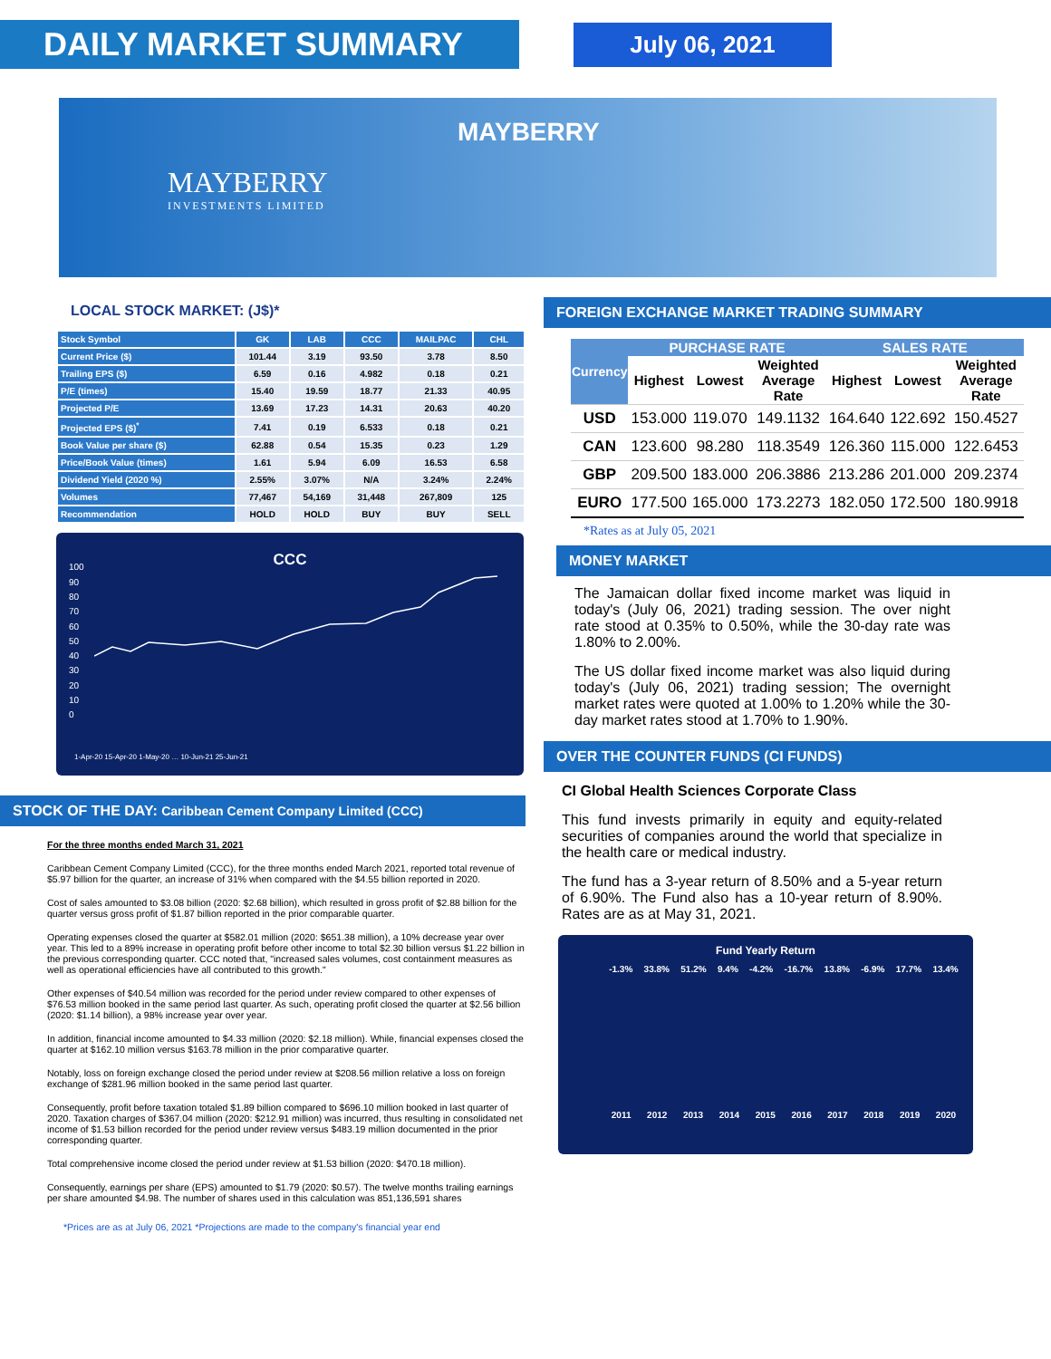DAILY MARKET SUMMARY
July 06, 2021
MAYBERRY
MAYBERRY
INVESTMENTS LIMITED
LOCAL STOCK MARKET: (J$)*
| Stock Symbol | GK | LAB | CCC | MAILPAC | CHL |
| --- | --- | --- | --- | --- | --- |
| Current Price ($) | 101.44 | 3.19 | 93.50 | 3.78 | 8.50 |
| Trailing EPS ($) | 6.59 | 0.16 | 4.982 | 0.18 | 0.21 |
| P/E (times) | 15.40 | 19.59 | 18.77 | 21.33 | 40.95 |
| Projected P/E | 13.69 | 17.23 | 14.31 | 20.63 | 40.20 |
| Projected EPS ($)<sup>*</sup> | 7.41 | 0.19 | 6.533 | 0.18 | 0.21 |
| Book Value per share ($) | 62.88 | 0.54 | 15.35 | 0.23 | 1.29 |
| Price/Book Value (times) | 1.61 | 5.94 | 6.09 | 16.53 | 6.58 |
| Dividend Yield (2020 %) | 2.55% | 3.07% | N/A | 3.24% | 2.24% |
| Volumes | 77,467 | 54,169 | 31,448 | 267,809 | 125 |
| Recommendation | HOLD | HOLD | BUY | BUY | SELL |
CCC
100
90
80
70
60
50
40
30
20
10
0
1-Apr-20 15-Apr-20 1-May-20 … 10-Jun-21 25-Jun-21
STOCK OF THE DAY: Caribbean Cement Company Limited (CCC)
For the three months ended March 31, 2021
Caribbean Cement Company Limited (CCC), for the three months ended March 2021, reported total revenue of $5.97 billion for the quarter, an increase of 31% when compared with the $4.55 billion reported in 2020.
Cost of sales amounted to $3.08 billion (2020: $2.68 billion), which resulted in gross profit of $2.88 billion for the quarter versus gross profit of $1.87 billion reported in the prior comparable quarter.
Operating expenses closed the quarter at $582.01 million (2020: $651.38 million), a 10% decrease year over year. This led to a 89% increase in operating profit before other income to total $2.30 billion versus $1.22 billion in the previous corresponding quarter. CCC noted that, "increased sales volumes, cost containment measures as well as operational efficiencies have all contributed to this growth."
Other expenses of $40.54 million was recorded for the period under review compared to other expenses of $76.53 million booked in the same period last quarter. As such, operating profit closed the quarter at $2.56 billion (2020: $1.14 billion), a 98% increase year over year.
In addition, financial income amounted to $4.33 million (2020: $2.18 million). While, financial expenses closed the quarter at $162.10 million versus $163.78 million in the prior comparative quarter.
Notably, loss on foreign exchange closed the period under review at $208.56 million relative a loss on foreign exchange of $281.96 million booked in the same period last quarter.
Consequently, profit before taxation totaled $1.89 billion compared to $696.10 million booked in last quarter of 2020. Taxation charges of $367.04 million (2020: $212.91 million) was incurred, thus resulting in consolidated net income of $1.53 billion recorded for the period under review versus $483.19 million documented in the prior corresponding quarter.
Total comprehensive income closed the period under review at $1.53 billion (2020: $470.18 million).
Consequently, earnings per share (EPS) amounted to $1.79 (2020: $0.57). The twelve months trailing earnings per share amounted $4.98. The number of shares used in this calculation was 851,136,591 shares
*Prices are as at July 06, 2021 *Projections are made to the company's financial year end
FOREIGN EXCHANGE MARKET TRADING SUMMARY
| Currency | PURCHASE RATE | | | SALES RATE | | |
| --- | --- | --- | --- | --- | --- | --- |
| | Highest | Lowest | Weighted Average Rate | Highest | Lowest | Weighted Average Rate |
| USD | 153.000 | 119.070 | 149.1132 | 164.640 | 122.692 | 150.4527 |
| CAN | 123.600 | 98.280 | 118.3549 | 126.360 | 115.000 | 122.6453 |
| GBP | 209.500 | 183.000 | 206.3886 | 213.286 | 201.000 | 209.2374 |
| EURO | 177.500 | 165.000 | 173.2273 | 182.050 | 172.500 | 180.9918 |
*Rates as at July 05, 2021
MONEY MARKET
The Jamaican dollar fixed income market was liquid in today's (July 06, 2021) trading session. The over night rate stood at 0.35% to 0.50%, while the 30-day rate was 1.80% to 2.00%.
The US dollar fixed income market was also liquid during today's (July 06, 2021) trading session; The overnight market rates were quoted at 1.00% to 1.20% while the 30-day market rates stood at 1.70% to 1.90%.
OVER THE COUNTER FUNDS (CI FUNDS)
CI Global Health Sciences Corporate Class
This fund invests primarily in equity and equity-related securities of companies around the world that specialize in the health care or medical industry.
The fund has a 3-year return of 8.50% and a 5-year return of 6.90%. The Fund also has a 10-year return of 8.90%. Rates are as at May 31, 2021.
Fund Yearly Return
-1.3% 33.8% 51.2% 9.4% -4.2% -16.7% 13.8% -6.9% 17.7% 13.4%
2011 2012 2013 2014 2015 2016 2017 2018 2019 2020